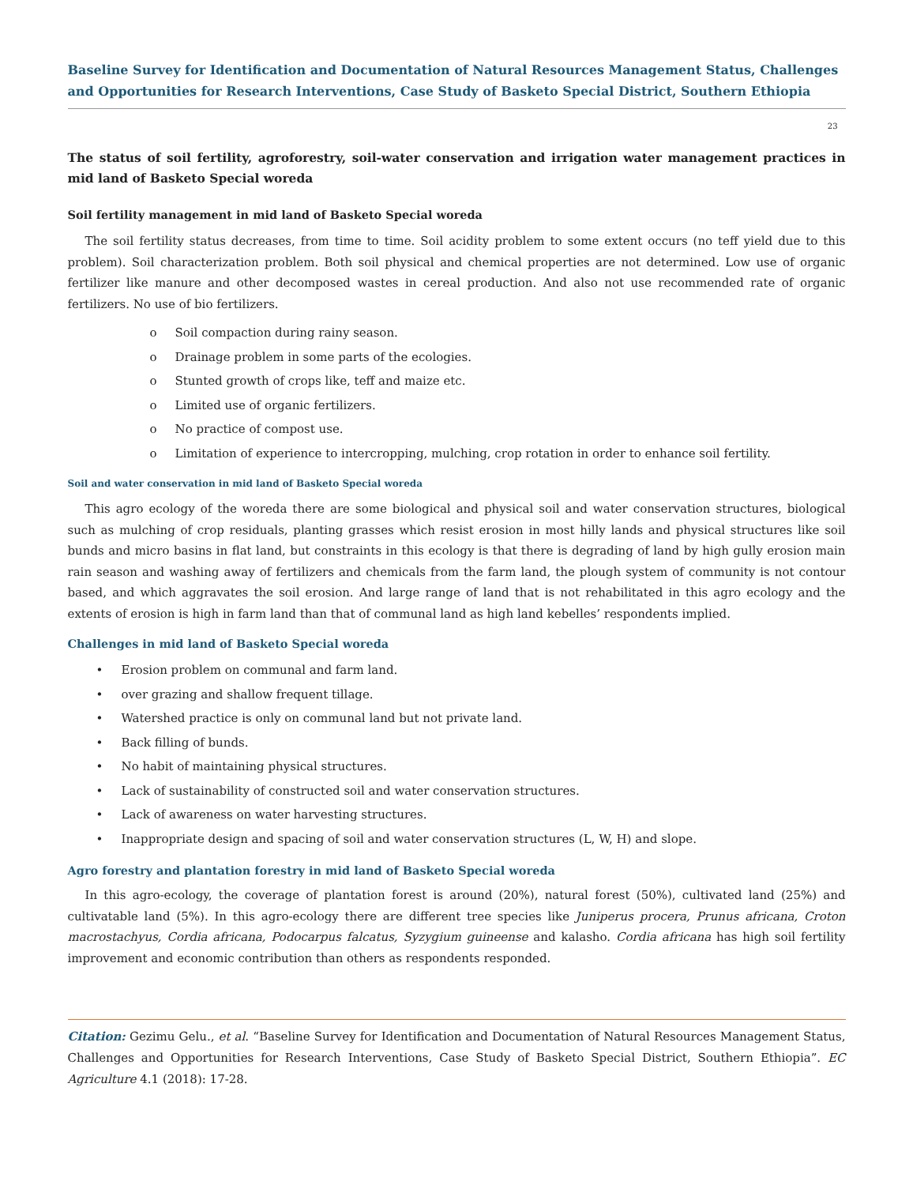Baseline Survey for Identification and Documentation of Natural Resources Management Status, Challenges and Opportunities for Research Interventions, Case Study of Basketo Special District, Southern Ethiopia
23
The status of soil fertility, agroforestry, soil-water conservation and irrigation water management practices in mid land of Basketo Special woreda
Soil fertility management in mid land of Basketo Special woreda
The soil fertility status decreases, from time to time. Soil acidity problem to some extent occurs (no teff yield due to this problem). Soil characterization problem. Both soil physical and chemical properties are not determined. Low use of organic fertilizer like manure and other decomposed wastes in cereal production. And also not use recommended rate of organic fertilizers. No use of bio fertilizers.
o Soil compaction during rainy season.
o Drainage problem in some parts of the ecologies.
o Stunted growth of crops like, teff and maize etc.
o Limited use of organic fertilizers.
o No practice of compost use.
o Limitation of experience to intercropping, mulching, crop rotation in order to enhance soil fertility.
Soil and water conservation in mid land of Basketo Special woreda
This agro ecology of the woreda there are some biological and physical soil and water conservation structures, biological such as mulching of crop residuals, planting grasses which resist erosion in most hilly lands and physical structures like soil bunds and micro basins in flat land, but constraints in this ecology is that there is degrading of land by high gully erosion main rain season and washing away of fertilizers and chemicals from the farm land, the plough system of community is not contour based, and which aggravates the soil erosion. And large range of land that is not rehabilitated in this agro ecology and the extents of erosion is high in farm land than that of communal land as high land kebelles’ respondents implied.
Challenges in mid land of Basketo Special woreda
• Erosion problem on communal and farm land.
• over grazing and shallow frequent tillage.
• Watershed practice is only on communal land but not private land.
• Back filling of bunds.
• No habit of maintaining physical structures.
• Lack of sustainability of constructed soil and water conservation structures.
• Lack of awareness on water harvesting structures.
• Inappropriate design and spacing of soil and water conservation structures (L, W, H) and slope.
Agro forestry and plantation forestry in mid land of Basketo Special woreda
In this agro-ecology, the coverage of plantation forest is around (20%), natural forest (50%), cultivated land (25%) and cultivatable land (5%). In this agro-ecology there are different tree species like Juniperus procera, Prunus africana, Croton macrostachyus, Cordia africana, Podocarpus falcatus, Syzygium guineense and kalasho. Cordia africana has high soil fertility improvement and economic contribution than others as respondents responded.
Citation: Gezimu Gelu., et al. “Baseline Survey for Identification and Documentation of Natural Resources Management Status, Challenges and Opportunities for Research Interventions, Case Study of Basketo Special District, Southern Ethiopia”. EC Agriculture 4.1 (2018): 17-28.